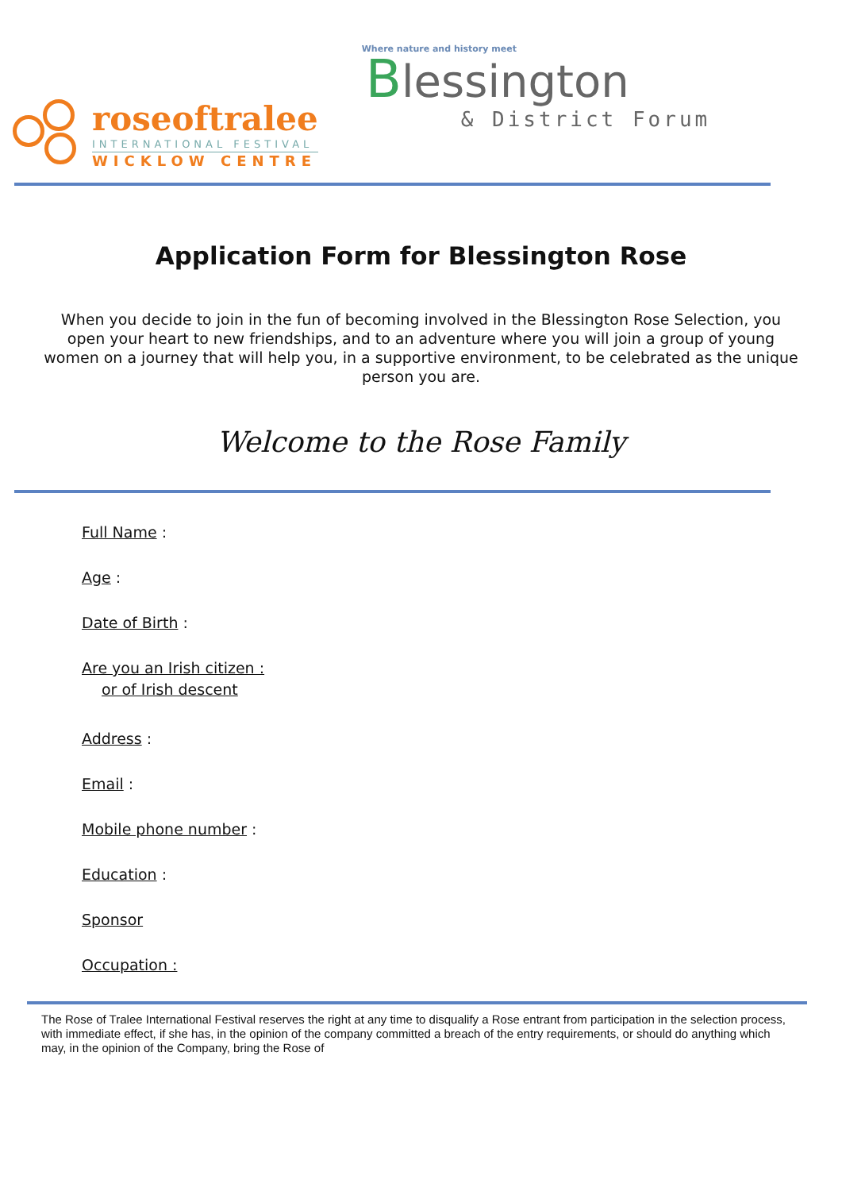roseoftralee
INTERNATIONAL FESTIVAL
WICKLOW CENTRE
Where nature and history meet
Blessington
& District Forum
Application Form for Blessington Rose
When you decide to join in the fun of becoming involved in the Blessington Rose Selection, you open your heart to new friendships, and to an adventure where you will join a group of young women on a journey that will help you, in a supportive environment, to be celebrated as the unique person you are.
Welcome to the Rose Family
Full Name :
Age :
Date of Birth :
Are you an Irish citizen :
or of Irish descent
Address :
Email :
Mobile phone number :
Education :
Sponsor
Occupation :
The Rose of Tralee International Festival reserves the right at any time to disqualify a Rose entrant from participation in the selection process, with immediate effect, if she has, in the opinion of the company committed a breach of the entry requirements, or should do anything which may, in the opinion of the Company, bring the Rose of